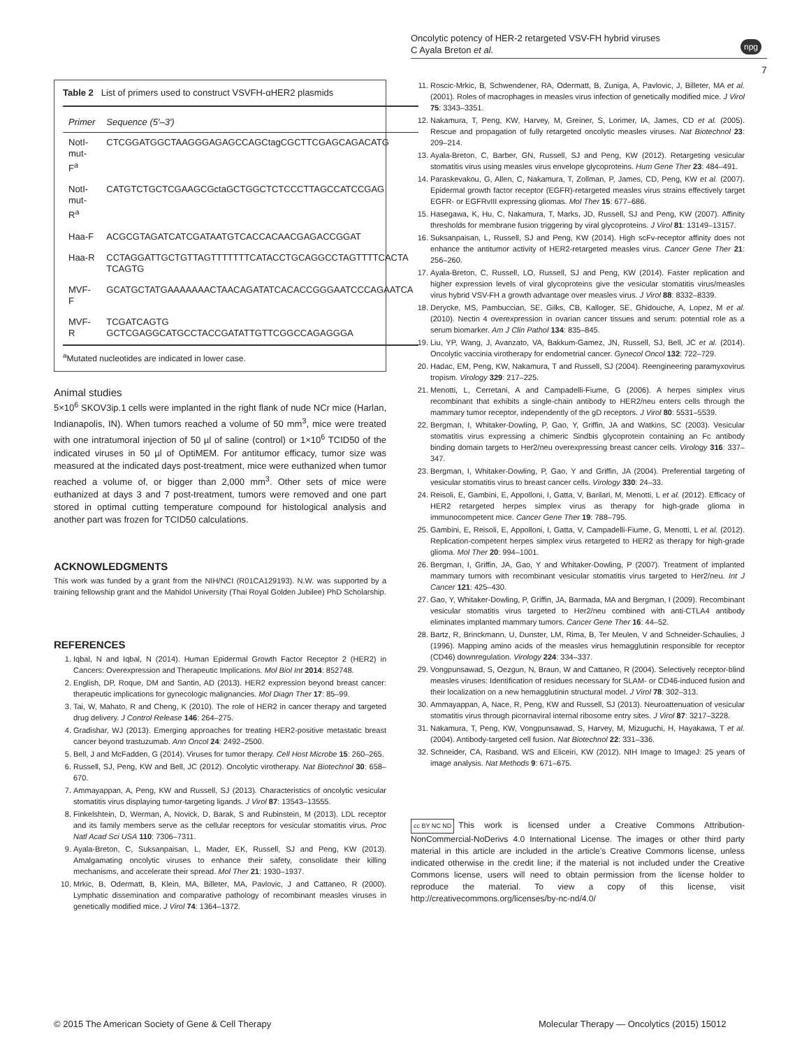Oncolytic potency of HER-2 retargeted VSV-FH hybrid viruses
C Ayala Breton et al.
npg
7
Table 2 List of primers used to construct VSVFH-αHER2 plasmids
| Primer | Sequence (5′–3′) |
| --- | --- |
| NotI-mut-F<sup>a</sup> | CTCGGATGGCTAAGGGAGAGCCAGCtagCGCTTCGAGCAGACATG |
| NotI-mut-R<sup>a</sup> | CATGTCTGCTCGAAGCGctaGCTGGCTCTCCCTTAGCCATCCGAG |
| Haa-F | ACGCGTAGATCATCGATAATGTCACCACAACGAGACCGGAT |
| Haa-R | CCTAGGATTGCTGTTAGTTTTTTTCATACCTGCAGGCCTAGTTTTCACTA TCAGTG |
| MVF-F | GCATGCTATGAAAAAAACTAACAGATATCACACCGGGAATCCCAGAATCA |
| MVF-R | TCGATCAGTG GCTCGAGGCATGCCTACCGATATTGTTCGGCCAGAGGGA |
<sup>a</sup> Mutated nucleotides are indicated in lower case.
Animal studies
5×10<sup>6</sup> SKOV3ip.1 cells were implanted in the right flank of nude NCr mice (Harlan, Indianapolis, IN). When tumors reached a volume of 50 mm<sup>3</sup>, mice were treated with one intratumoral injection of 50 µl of saline (control) or 1×10<sup>6</sup> TCID50 of the indicated viruses in 50 µl of OptiMEM. For antitumor efficacy, tumor size was measured at the indicated days post-treatment, mice were euthanized when tumor reached a volume of, or bigger than 2,000 mm<sup>3</sup>. Other sets of mice were euthanized at days 3 and 7 post-treatment, tumors were removed and one part stored in optimal cutting temperature compound for histological analysis and another part was frozen for TCID50 calculations.
ACKNOWLEDGMENTS
This work was funded by a grant from the NIH/NCI (R01CA129193). N.W. was supported by a training fellowship grant and the Mahidol University (Thai Royal Golden Jubilee) PhD Scholarship.
REFERENCES
1. Iqbal, N and Iqbal, N (2014). Human Epidermal Growth Factor Receptor 2 (HER2) in Cancers: Overexpression and Therapeutic Implications. Mol Biol Int 2014: 852748.
2. English, DP, Roque, DM and Santin, AD (2013). HER2 expression beyond breast cancer: therapeutic implications for gynecologic malignancies. Mol Diagn Ther 17: 85–99.
3. Tai, W, Mahato, R and Cheng, K (2010). The role of HER2 in cancer therapy and targeted drug delivery. J Control Release 146: 264–275.
4. Gradishar, WJ (2013). Emerging approaches for treating HER2-positive metastatic breast cancer beyond trastuzumab. Ann Oncol 24: 2492–2500.
5. Bell, J and McFadden, G (2014). Viruses for tumor therapy. Cell Host Microbe 15: 260–265.
6. Russell, SJ, Peng, KW and Bell, JC (2012). Oncolytic virotherapy. Nat Biotechnol 30: 658–670.
7. Ammayappan, A, Peng, KW and Russell, SJ (2013). Characteristics of oncolytic vesicular stomatitis virus displaying tumor-targeting ligands. J Virol 87: 13543–13555.
8. Finkelshtein, D, Werman, A, Novick, D, Barak, S and Rubinstein, M (2013). LDL receptor and its family members serve as the cellular receptors for vesicular stomatitis virus. Proc Natl Acad Sci USA 110: 7306–7311.
9. Ayala-Breton, C, Suksanpaisan, L, Mader, EK, Russell, SJ and Peng, KW (2013). Amalgamating oncolytic viruses to enhance their safety, consolidate their killing mechanisms, and accelerate their spread. Mol Ther 21: 1930–1937.
10. Mrkic, B, Odermatt, B, Klein, MA, Billeter, MA, Pavlovic, J and Cattaneo, R (2000). Lymphatic dissemination and comparative pathology of recombinant measles viruses in genetically modified mice. J Virol 74: 1364–1372.
11. Roscic-Mrkic, B, Schwendener, RA, Odermatt, B, Zuniga, A, Pavlovic, J, Billeter, MA et al. (2001). Roles of macrophages in measles virus infection of genetically modified mice. J Virol 75: 3343–3351.
12. Nakamura, T, Peng, KW, Harvey, M, Greiner, S, Lorimer, IA, James, CD et al. (2005). Rescue and propagation of fully retargeted oncolytic measles viruses. Nat Biotechnol 23: 209–214.
13. Ayala-Breton, C, Barber, GN, Russell, SJ and Peng, KW (2012). Retargeting vesicular stomatitis virus using measles virus envelope glycoproteins. Hum Gene Ther 23: 484–491.
14. Paraskevakou, G, Allen, C, Nakamura, T, Zollman, P, James, CD, Peng, KW et al. (2007). Epidermal growth factor receptor (EGFR)-retargeted measles virus strains effectively target EGFR- or EGFRvIII expressing gliomas. Mol Ther 15: 677–686.
15. Hasegawa, K, Hu, C, Nakamura, T, Marks, JD, Russell, SJ and Peng, KW (2007). Affinity thresholds for membrane fusion triggering by viral glycoproteins. J Virol 81: 13149–13157.
16. Suksanpaisan, L, Russell, SJ and Peng, KW (2014). High scFv-receptor affinity does not enhance the antitumor activity of HER2-retargeted measles virus. Cancer Gene Ther 21: 256–260.
17. Ayala-Breton, C, Russell, LO, Russell, SJ and Peng, KW (2014). Faster replication and higher expression levels of viral glycoproteins give the vesicular stomatitis virus/measles virus hybrid VSV-FH a growth advantage over measles virus. J Virol 88: 8332–8339.
18. Derycke, MS, Pambuccian, SE, Gilks, CB, Kalloger, SE, Ghidouche, A, Lopez, M et al. (2010). Nectin 4 overexpression in ovarian cancer tissues and serum: potential role as a serum biomarker. Am J Clin Pathol 134: 835–845.
19. Liu, YP, Wang, J, Avanzato, VA, Bakkum-Gamez, JN, Russell, SJ, Bell, JC et al. (2014). Oncolytic vaccinia virotherapy for endometrial cancer. Gynecol Oncol 132: 722–729.
20. Hadac, EM, Peng, KW, Nakamura, T and Russell, SJ (2004). Reengineering paramyxovirus tropism. Virology 329: 217–225.
21. Menotti, L, Cerretani, A and Campadelli-Fiume, G (2006). A herpes simplex virus recombinant that exhibits a single-chain antibody to HER2/neu enters cells through the mammary tumor receptor, independently of the gD receptors. J Virol 80: 5531–5539.
22. Bergman, I, Whitaker-Dowling, P, Gao, Y, Griffin, JA and Watkins, SC (2003). Vesicular stomatitis virus expressing a chimeric Sindbis glycoprotein containing an Fc antibody binding domain targets to Her2/neu overexpressing breast cancer cells. Virology 316: 337–347.
23. Bergman, I, Whitaker-Dowling, P, Gao, Y and Griffin, JA (2004). Preferential targeting of vesicular stomatitis virus to breast cancer cells. Virology 330: 24–33.
24. Reisoli, E, Gambini, E, Appolloni, I, Gatta, V, Barilari, M, Menotti, L et al. (2012). Efficacy of HER2 retargeted herpes simplex virus as therapy for high-grade glioma in immunocompetent mice. Cancer Gene Ther 19: 788–795.
25. Gambini, E, Reisoli, E, Appolloni, I, Gatta, V, Campadelli-Fiume, G, Menotti, L et al. (2012). Replication-competent herpes simplex virus retargeted to HER2 as therapy for high-grade glioma. Mol Ther 20: 994–1001.
26. Bergman, I, Griffin, JA, Gao, Y and Whitaker-Dowling, P (2007). Treatment of implanted mammary tumors with recombinant vesicular stomatitis virus targeted to Her2/neu. Int J Cancer 121: 425–430.
27. Gao, Y, Whitaker-Dowling, P, Griffin, JA, Barmada, MA and Bergman, I (2009). Recombinant vesicular stomatitis virus targeted to Her2/neu combined with anti-CTLA4 antibody eliminates implanted mammary tumors. Cancer Gene Ther 16: 44–52.
28. Bartz, R, Brinckmann, U, Dunster, LM, Rima, B, Ter Meulen, V and Schneider-Schaulies, J (1996). Mapping amino acids of the measles virus hemagglutinin responsible for receptor (CD46) downregulation. Virology 224: 334–337.
29. Vongpunsawad, S, Oezgun, N, Braun, W and Cattaneo, R (2004). Selectively receptor-blind measles viruses: Identification of residues necessary for SLAM- or CD46-induced fusion and their localization on a new hemagglutinin structural model. J Virol 78: 302–313.
30. Ammayappan, A, Nace, R, Peng, KW and Russell, SJ (2013). Neuroattenuation of vesicular stomatitis virus through picornaviral internal ribosome entry sites. J Virol 87: 3217–3228.
31. Nakamura, T, Peng, KW, Vongpunsawad, S, Harvey, M, Mizuguchi, H, Hayakawa, T et al. (2004). Antibody-targeted cell fusion. Nat Biotechnol 22: 331–336.
32. Schneider, CA, Rasband, WS and Eliceiri, KW (2012). NIH Image to ImageJ: 25 years of image analysis. Nat Methods 9: 671–675.
cc BY NC ND This work is licensed under a Creative Commons Attribution-NonCommercial-NoDerivs 4.0 International License. The images or other third party material in this article are included in the article’s Creative Commons license, unless indicated otherwise in the credit line; if the material is not included under the Creative Commons license, users will need to obtain permission from the license holder to reproduce the material. To view a copy of this license, visit http://creativecommons.org/licenses/by-nc-nd/4.0/
© 2015 The American Society of Gene & Cell Therapy
Molecular Therapy — Oncolytics (2015) 15012